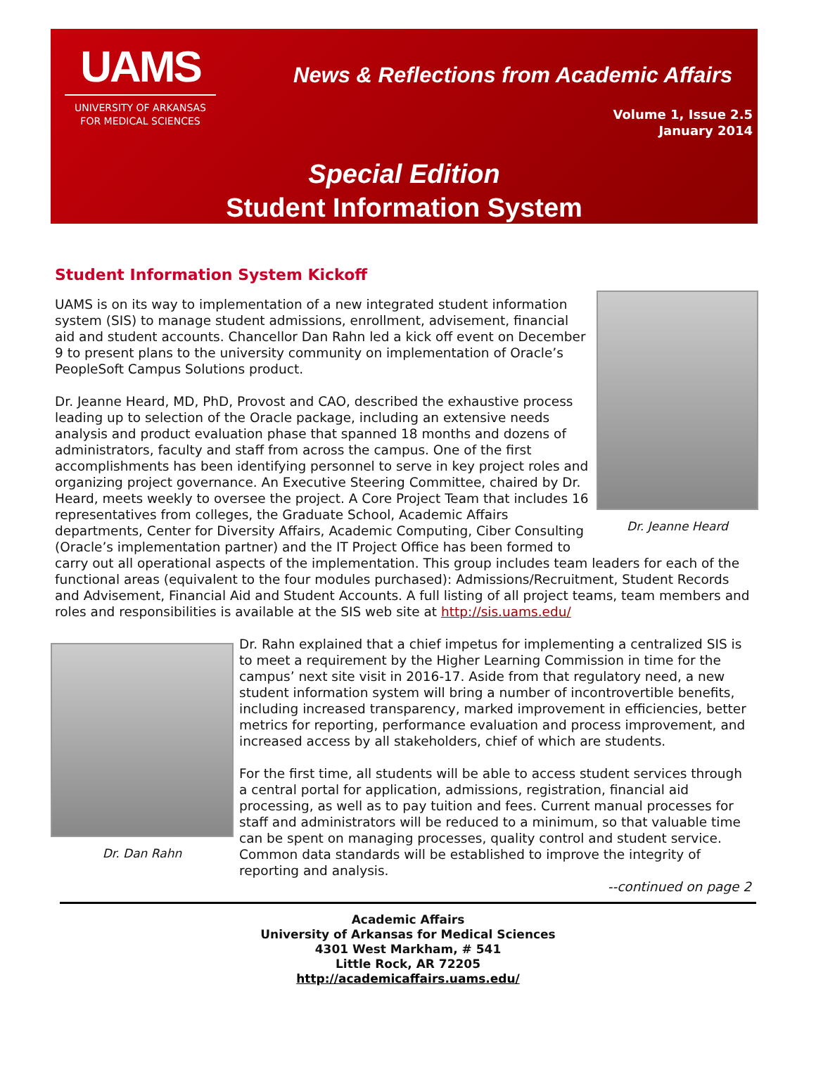UAMS
UNIVERSITY OF ARKANSAS
FOR MEDICAL SCIENCES
News & Reflections from Academic Affairs
Volume 1, Issue 2.5
January 2014
Special Edition
Student Information System
Student Information System Kickoff
Dr. Jeanne Heard
UAMS is on its way to implementation of a new integrated student information system (SIS) to manage student admissions, enrollment, advisement, financial aid and student accounts. Chancellor Dan Rahn led a kick off event on December 9 to present plans to the university community on implementation of Oracle’s PeopleSoft Campus Solutions product.
Dr. Jeanne Heard, MD, PhD, Provost and CAO, described the exhaustive process leading up to selection of the Oracle package, including an extensive needs analysis and product evaluation phase that spanned 18 months and dozens of administrators, faculty and staff from across the campus. One of the first accomplishments has been identifying personnel to serve in key project roles and organizing project governance. An Executive Steering Committee, chaired by Dr. Heard, meets weekly to oversee the project. A Core Project Team that includes 16 representatives from colleges, the Graduate School, Academic Affairs departments, Center for Diversity Affairs, Academic Computing, Ciber Consulting (Oracle’s implementation partner) and the IT Project Office has been formed to carry out all operational aspects of the implementation. This group includes team leaders for each of the functional areas (equivalent to the four modules purchased): Admissions/Recruitment, Student Records and Advisement, Financial Aid and Student Accounts. A full listing of all project teams, team members and roles and responsibilities is available at the SIS web site at http://sis.uams.edu/
Dr. Dan Rahn
Dr. Rahn explained that a chief impetus for implementing a centralized SIS is to meet a requirement by the Higher Learning Commission in time for the campus’ next site visit in 2016-17. Aside from that regulatory need, a new student information system will bring a number of incontrovertible benefits, including increased transparency, marked improvement in efficiencies, better metrics for reporting, performance evaluation and process improvement, and increased access by all stakeholders, chief of which are students.
For the first time, all students will be able to access student services through a central portal for application, admissions, registration, financial aid processing, as well as to pay tuition and fees. Current manual processes for staff and administrators will be reduced to a minimum, so that valuable time can be spent on managing processes, quality control and student service. Common data standards will be established to improve the integrity of reporting and analysis.
--continued on page 2
Academic Affairs
University of Arkansas for Medical Sciences
4301 West Markham, # 541
Little Rock, AR 72205
http://academicaffairs.uams.edu/